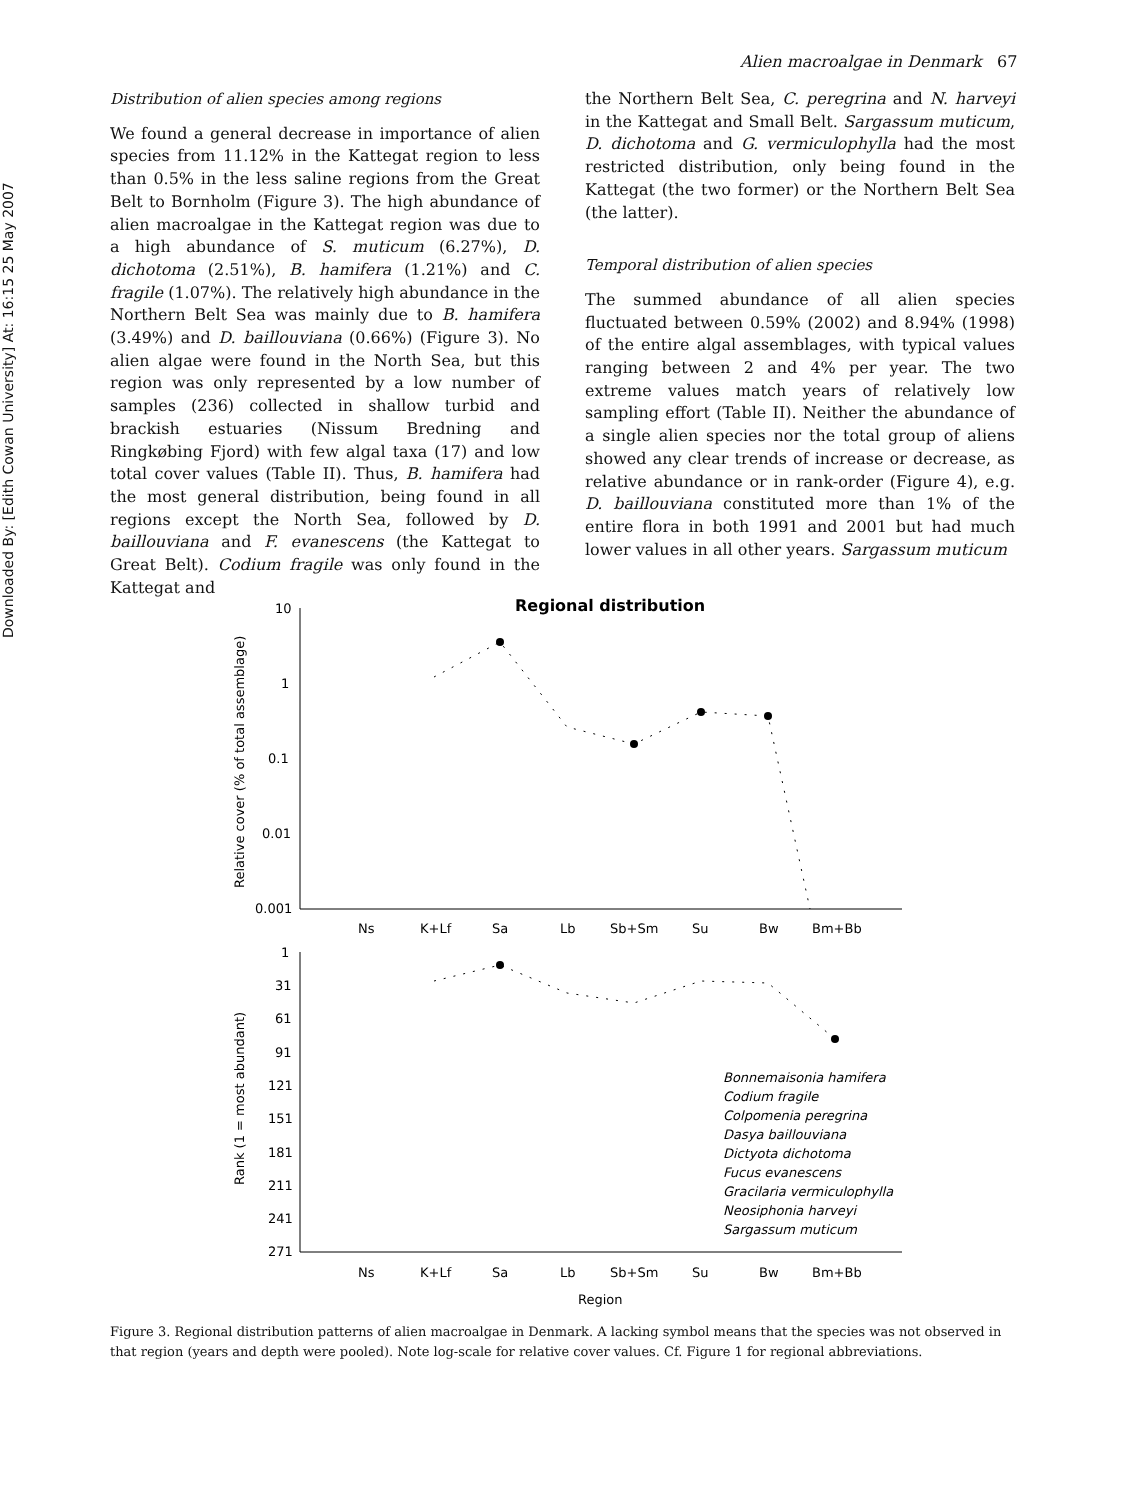Downloaded By: [Edith Cowan University] At: 16:15 25 May 2007
Alien macroalgae in Denmark 67
Distribution of alien species among regions
We found a general decrease in importance of alien species from 11.12% in the Kattegat region to less than 0.5% in the less saline regions from the Great Belt to Bornholm (Figure 3). The high abundance of alien macroalgae in the Kattegat region was due to a high abundance of S. muticum (6.27%), D. dichotoma (2.51%), B. hamifera (1.21%) and C. fragile (1.07%). The relatively high abundance in the Northern Belt Sea was mainly due to B. hamifera (3.49%) and D. baillouviana (0.66%) (Figure 3). No alien algae were found in the North Sea, but this region was only represented by a low number of samples (236) collected in shallow turbid and brackish estuaries (Nissum Bredning and Ringkøbing Fjord) with few algal taxa (17) and low total cover values (Table II). Thus, B. hamifera had the most general distribution, being found in all regions except the North Sea, followed by D. baillouviana and F. evanescens (the Kattegat to Great Belt). Codium fragile was only found in the Kattegat and
the Northern Belt Sea, C. peregrina and N. harveyi in the Kattegat and Small Belt. Sargassum muticum, D. dichotoma and G. vermiculophylla had the most restricted distribution, only being found in the Kattegat (the two former) or the Northern Belt Sea (the latter).
Temporal distribution of alien species
The summed abundance of all alien species fluctuated between 0.59% (2002) and 8.94% (1998) of the entire algal assemblages, with typical values ranging between 2 and 4% per year. The two extreme values match years of relatively low sampling effort (Table II). Neither the abundance of a single alien species nor the total group of aliens showed any clear trends of increase or decrease, as relative abundance or in rank-order (Figure 4), e.g. D. baillouviana constituted more than 1% of the entire flora in both 1991 and 2001 but had much lower values in all other years. Sargassum muticum
Regional distribution
Relative cover (% of total assemblage)
10
1
0.1
0.01
0.001
Ns
K+Lf
Sa
Lb
Sb+Sm
Su
Bw
Bm+Bb
Rank (1 = most abundant)
1
31
61
91
121
151
181
211
241
271
Ns
K+Lf
Sa
Lb
Sb+Sm
Su
Bw
Bm+Bb
Region
Bonnemaisonia hamifera
Codium fragile
Colpomenia peregrina
Dasya baillouviana
Dictyota dichotoma
Fucus evanescens
Gracilaria vermiculophylla
Neosiphonia harveyi
Sargassum muticum
Figure 3. Regional distribution patterns of alien macroalgae in Denmark. A lacking symbol means that the species was not observed in that region (years and depth were pooled). Note log-scale for relative cover values. Cf. Figure 1 for regional abbreviations.